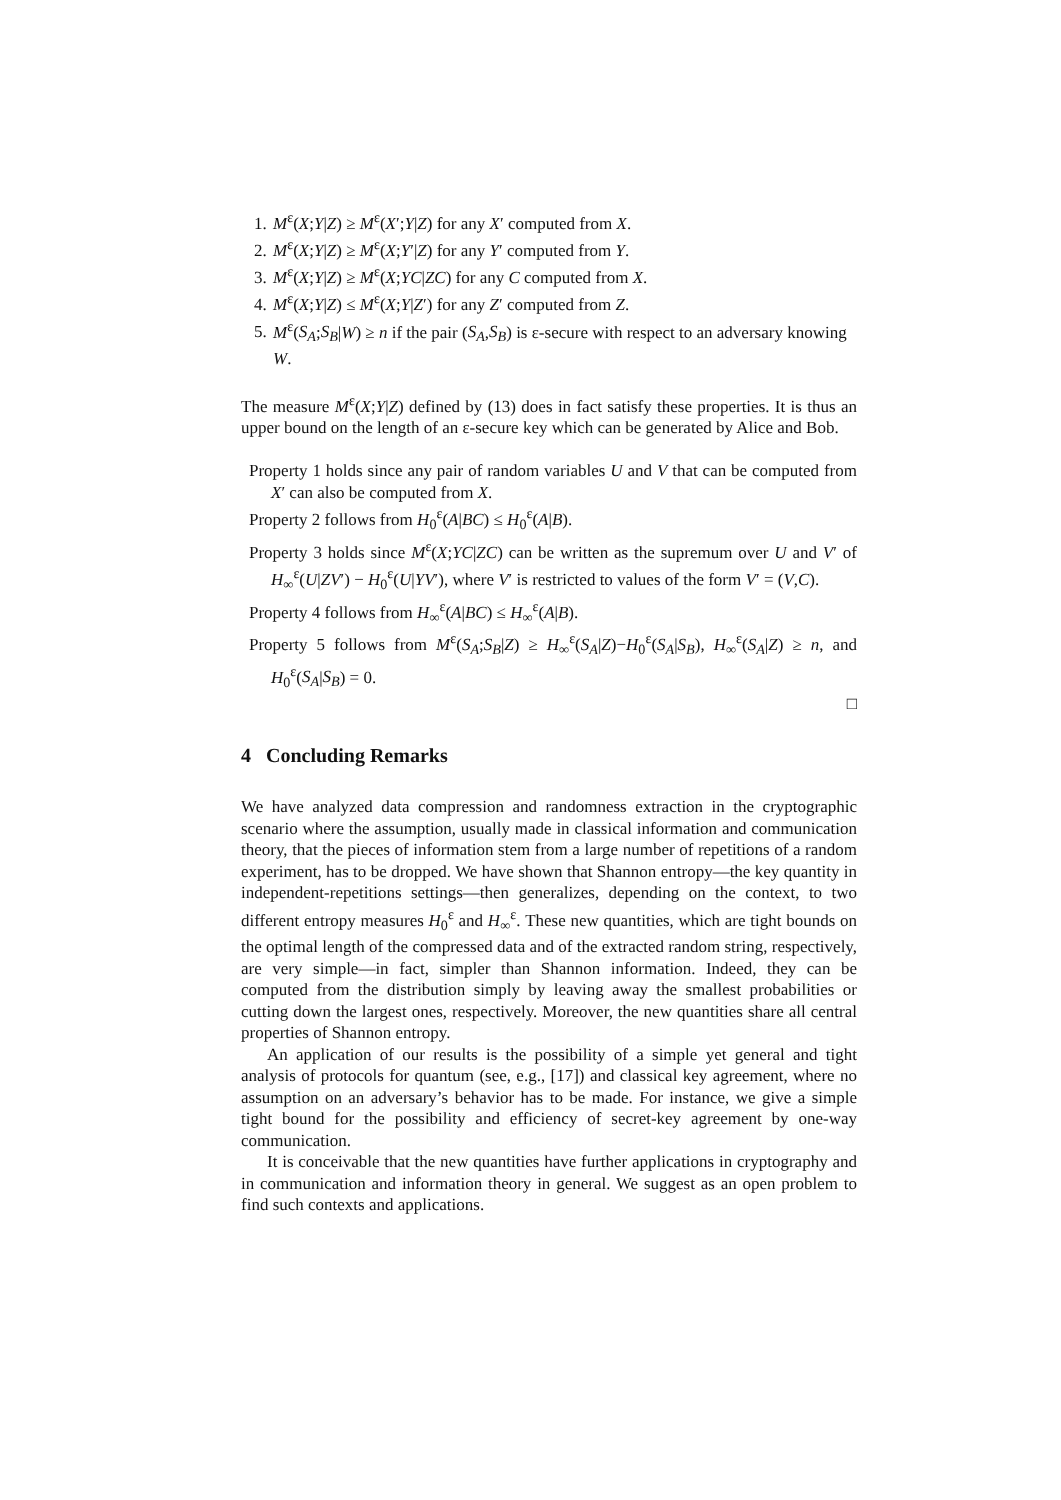1. M<sup>ε</sup>(X;Y|Z) ≥ M<sup>ε</sup>(X′;Y|Z) for any X′ computed from X.
2. M<sup>ε</sup>(X;Y|Z) ≥ M<sup>ε</sup>(X;Y′|Z) for any Y′ computed from Y.
3. M<sup>ε</sup>(X;Y|Z) ≥ M<sup>ε</sup>(X;YC|ZC) for any C computed from X.
4. M<sup>ε</sup>(X;Y|Z) ≤ M<sup>ε</sup>(X;Y|Z′) for any Z′ computed from Z.
5. M<sup>ε</sup>(S<sub>A</sub>;S<sub>B</sub>|W) ≥ n if the pair (S<sub>A</sub>,S<sub>B</sub>) is ε-secure with respect to an adversary knowing W.
The measure M<sup>ε</sup>(X;Y|Z) defined by (13) does in fact satisfy these properties. It is thus an upper bound on the length of an ε-secure key which can be generated by Alice and Bob.
Property 1 holds since any pair of random variables U and V that can be computed from X′ can also be computed from X.
Property 2 follows from H<sub>0</sub><sup>ε</sup>(A|BC) ≤ H<sub>0</sub><sup>ε</sup>(A|B).
Property 3 holds since M<sup>ε</sup>(X;YC|ZC) can be written as the supremum over U and V′ of H<sub>∞</sub><sup>ε</sup>(U|ZV′) − H<sub>0</sub><sup>ε</sup>(U|YV′), where V′ is restricted to values of the form V′ = (V,C).
Property 4 follows from H<sub>∞</sub><sup>ε</sup>(A|BC) ≤ H<sub>∞</sub><sup>ε</sup>(A|B).
Property 5 follows from M<sup>ε</sup>(S<sub>A</sub>;S<sub>B</sub>|Z) ≥ H<sub>∞</sub><sup>ε</sup>(S<sub>A</sub>|Z)−H<sub>0</sub><sup>ε</sup>(S<sub>A</sub>|S<sub>B</sub>), H<sub>∞</sub><sup>ε</sup>(S<sub>A</sub>|Z) ≥ n, and H<sub>0</sub><sup>ε</sup>(S<sub>A</sub>|S<sub>B</sub>) = 0.
□
4 Concluding Remarks
We have analyzed data compression and randomness extraction in the cryptographic scenario where the assumption, usually made in classical information and communication theory, that the pieces of information stem from a large number of repetitions of a random experiment, has to be dropped. We have shown that Shannon entropy—the key quantity in independent-repetitions settings—then generalizes, depending on the context, to two different entropy measures H<sub>0</sub><sup>ε</sup> and H<sub>∞</sub><sup>ε</sup>. These new quantities, which are tight bounds on the optimal length of the compressed data and of the extracted random string, respectively, are very simple—in fact, simpler than Shannon information. Indeed, they can be computed from the distribution simply by leaving away the smallest probabilities or cutting down the largest ones, respectively. Moreover, the new quantities share all central properties of Shannon entropy.
An application of our results is the possibility of a simple yet general and tight analysis of protocols for quantum (see, e.g., [17]) and classical key agreement, where no assumption on an adversary’s behavior has to be made. For instance, we give a simple tight bound for the possibility and efficiency of secret-key agreement by one-way communication.
It is conceivable that the new quantities have further applications in cryptography and in communication and information theory in general. We suggest as an open problem to find such contexts and applications.